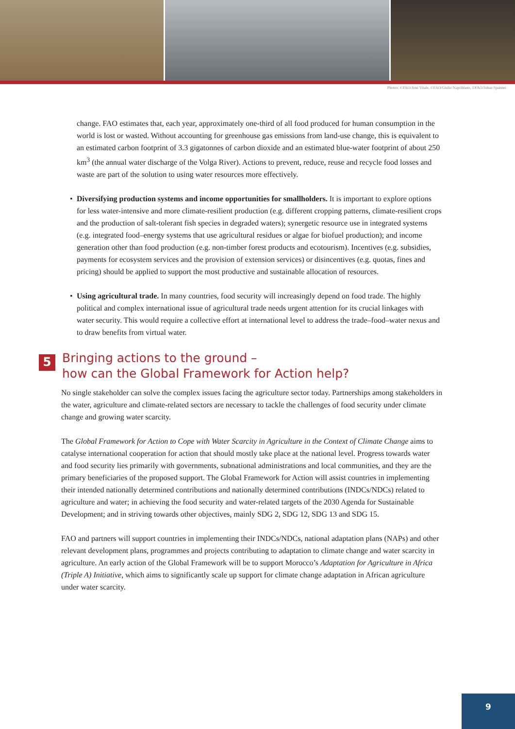Photos: ©FAO/Ami Vitale, ©FAO/Giulio Napolitano, ©FAO/Johan Spanner
change. FAO estimates that, each year, approximately one-third of all food produced for human consumption in the world is lost or wasted. Without accounting for greenhouse gas emissions from land-use change, this is equivalent to an estimated carbon footprint of 3.3 gigatonnes of carbon dioxide and an estimated blue-water footprint of about 250 km<sup>3</sup> (the annual water discharge of the Volga River). Actions to prevent, reduce, reuse and recycle food losses and waste are part of the solution to using water resources more effectively.
• Diversifying production systems and income opportunities for smallholders. It is important to explore options for less water-intensive and more climate-resilient production (e.g. different cropping patterns, climate-resilient crops and the production of salt-tolerant fish species in degraded waters); synergetic resource use in integrated systems (e.g. integrated food–energy systems that use agricultural residues or algae for biofuel production); and income generation other than food production (e.g. non-timber forest products and ecotourism). Incentives (e.g. subsidies, payments for ecosystem services and the provision of extension services) or disincentives (e.g. quotas, fines and pricing) should be applied to support the most productive and sustainable allocation of resources.
• Using agricultural trade. In many countries, food security will increasingly depend on food trade. The highly political and complex international issue of agricultural trade needs urgent attention for its crucial linkages with water security. This would require a collective effort at international level to address the trade–food–water nexus and to draw benefits from virtual water.
5 Bringing actions to the ground –
how can the Global Framework for Action help?
No single stakeholder can solve the complex issues facing the agriculture sector today. Partnerships among stakeholders in the water, agriculture and climate-related sectors are necessary to tackle the challenges of food security under climate change and growing water scarcity.
The Global Framework for Action to Cope with Water Scarcity in Agriculture in the Context of Climate Change aims to catalyse international cooperation for action that should mostly take place at the national level. Progress towards water and food security lies primarily with governments, subnational administrations and local communities, and they are the primary beneficiaries of the proposed support. The Global Framework for Action will assist countries in implementing their intended nationally determined contributions and nationally determined contributions (INDCs/NDCs) related to agriculture and water; in achieving the food security and water-related targets of the 2030 Agenda for Sustainable Development; and in striving towards other objectives, mainly SDG 2, SDG 12, SDG 13 and SDG 15.
FAO and partners will support countries in implementing their INDCs/NDCs, national adaptation plans (NAPs) and other relevant development plans, programmes and projects contributing to adaptation to climate change and water scarcity in agriculture. An early action of the Global Framework will be to support Morocco’s Adaptation for Agriculture in Africa (Triple A) Initiative, which aims to significantly scale up support for climate change adaptation in African agriculture under water scarcity.
9